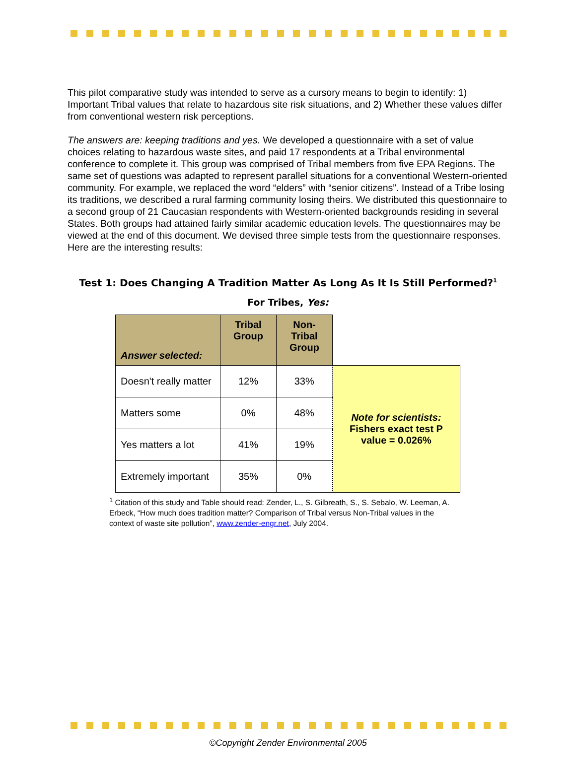This pilot comparative study was intended to serve as a cursory means to begin to identify: 1) Important Tribal values that relate to hazardous site risk situations, and 2) Whether these values differ from conventional western risk perceptions.
The answers are: keeping traditions and yes. We developed a questionnaire with a set of value choices relating to hazardous waste sites, and paid 17 respondents at a Tribal environmental conference to complete it. This group was comprised of Tribal members from five EPA Regions. The same set of questions was adapted to represent parallel situations for a conventional Western-oriented community. For example, we replaced the word “elders” with “senior citizens”. Instead of a Tribe losing its traditions, we described a rural farming community losing theirs. We distributed this questionnaire to a second group of 21 Caucasian respondents with Western-oriented backgrounds residing in several States. Both groups had attained fairly similar academic education levels. The questionnaires may be viewed at the end of this document. We devised three simple tests from the questionnaire responses. Here are the interesting results:
Test 1: Does Changing A Tradition Matter As Long As It Is Still Performed?<sup>1</sup>
For Tribes, Yes:
| Answer selected: | Tribal Group | Non-Tribal Group | |
| Doesn't really matter | 12% | 33% | Note for scientists: Fishers exact test P value = 0.026% |
| Matters some | 0% | 48% | |
| Yes matters a lot | 41% | 19% | |
| Extremely important | 35% | 0% | |
<sup>1</sup> Citation of this study and Table should read: Zender, L., S. Gilbreath, S., S. Sebalo, W. Leeman, A. Erbeck, “How much does tradition matter? Comparison of Tribal versus Non-Tribal values in the context of waste site pollution”, www.zender-engr.net, July 2004.
©Copyright Zender Environmental 2005